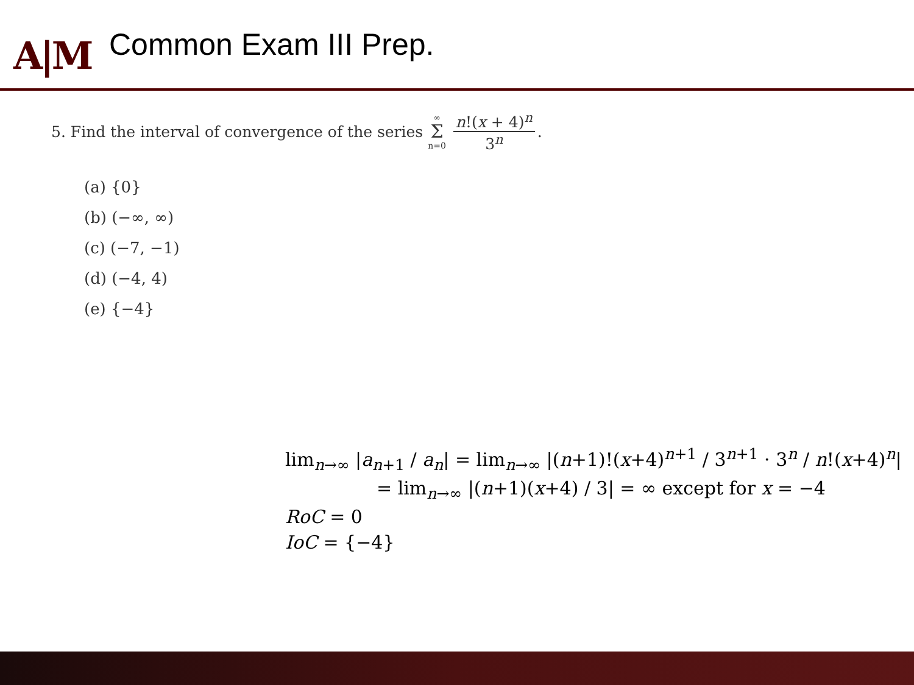A|M
Common Exam III Prep.
5. Find the interval of convergence of the series ∞ Σ n=0 n!(x + 4)<sup>n</sup> 3<sup>n</sup>.
(a) {0}
(b) (−∞, ∞)
(c) (−7, −1)
(d) (−4, 4)
(e) {−4}
lim<sub>n→∞</sub> |a<sub>n+1</sub> / a<sub>n</sub>| = lim<sub>n→∞</sub> |(n+1)!(x+4)<sup>n+1</sup> / 3<sup>n+1</sup> · 3<sup>n</sup> / n!(x+4)<sup>n</sup>|
= lim<sub>n→∞</sub> |(n+1)(x+4) / 3| = ∞ except for x = −4
RoC = 0
IoC = {−4}